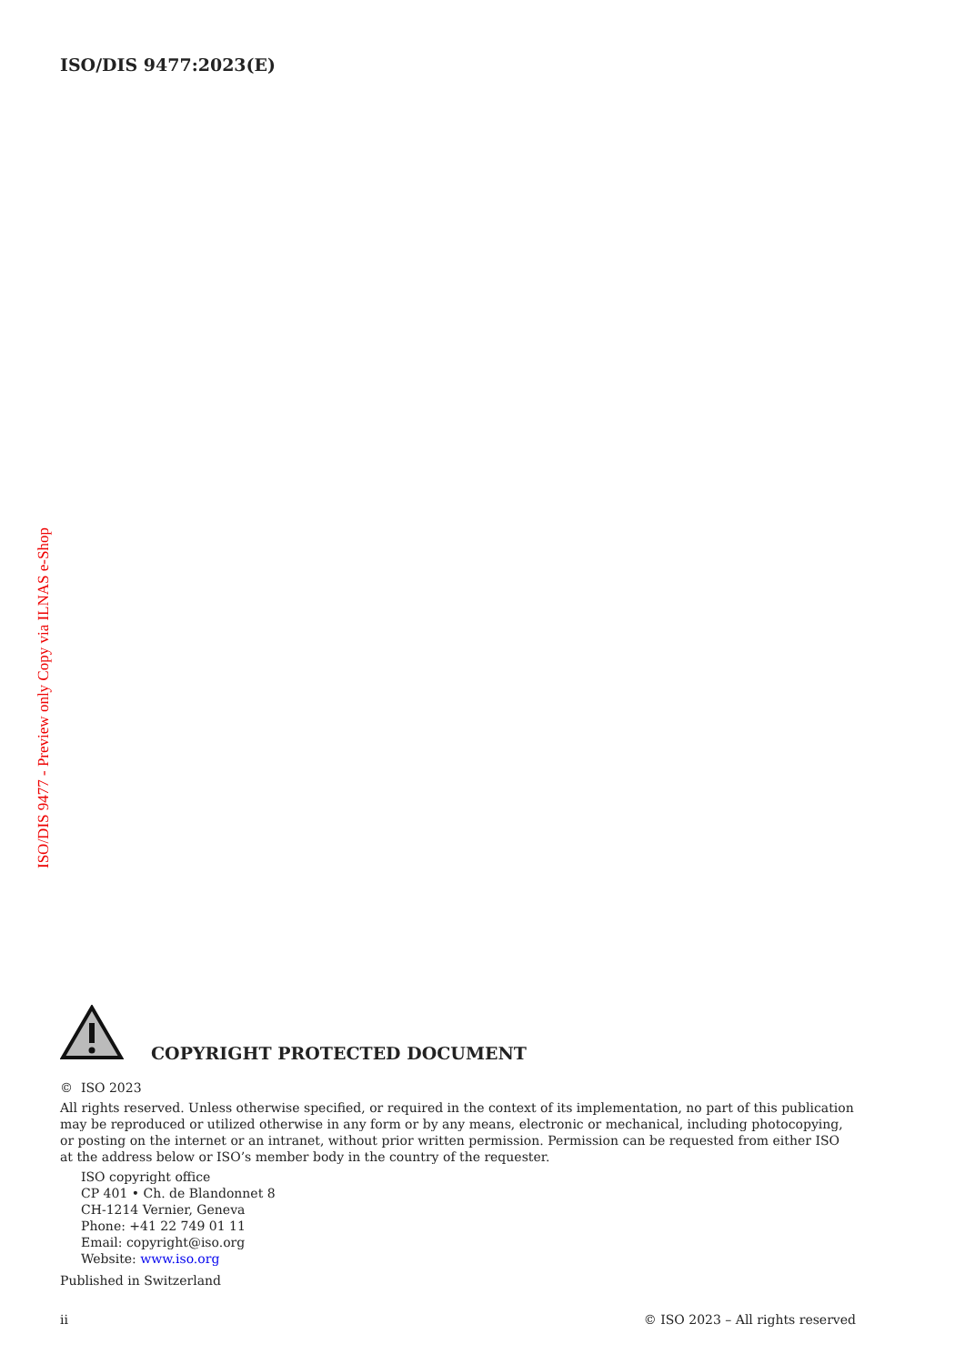ISO/DIS 9477:2023(E)
ISO/DIS 9477 - Preview only Copy via ILNAS e-Shop
COPYRIGHT PROTECTED DOCUMENT
© ISO 2023
All rights reserved. Unless otherwise specified, or required in the context of its implementation, no part of this publication may be reproduced or utilized otherwise in any form or by any means, electronic or mechanical, including photocopying, or posting on the internet or an intranet, without prior written permission. Permission can be requested from either ISO at the address below or ISO’s member body in the country of the requester.
ISO copyright office
CP 401 • Ch. de Blandonnet 8
CH-1214 Vernier, Geneva
Phone: +41 22 749 01 11
Email: copyright@iso.org
Website: www.iso.org
Published in Switzerland
ii © ISO 2023 – All rights reserved